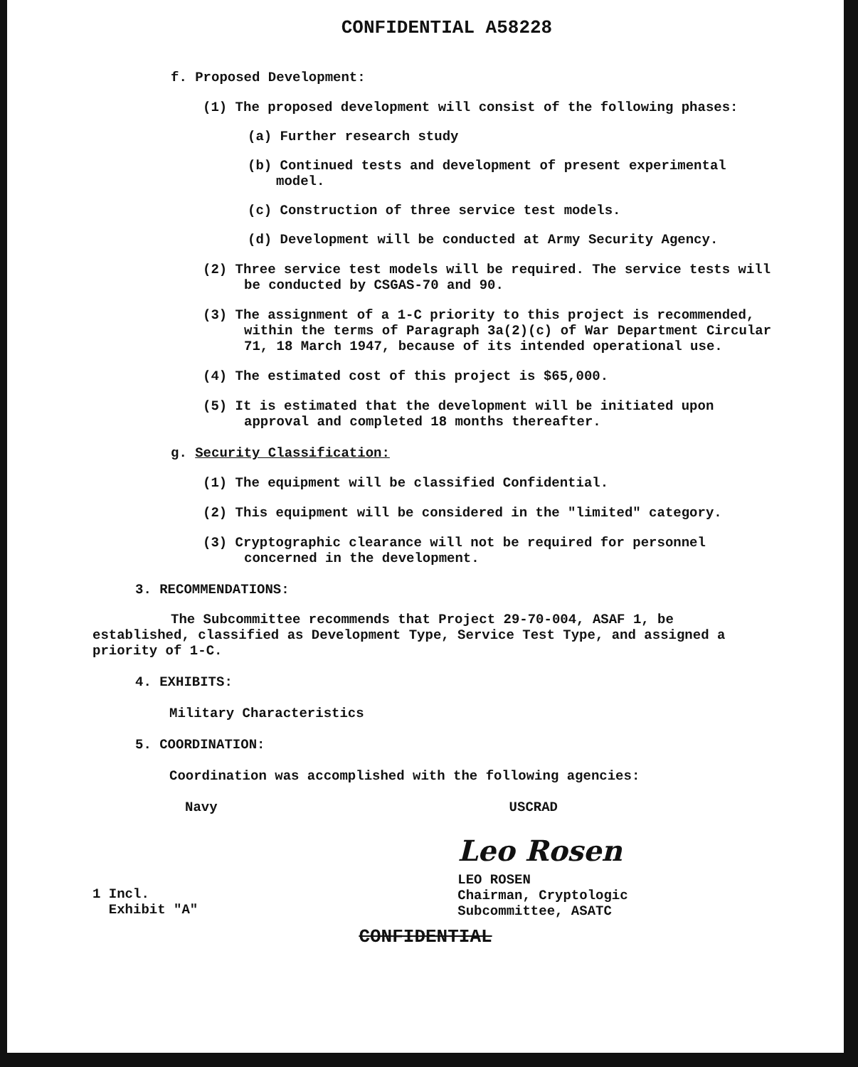CONFIDENTIAL A58228
f. Proposed Development:
(1) The proposed development will consist of the following phases:
(a) Further research study
(b) Continued tests and development of present experimental model.
(c) Construction of three service test models.
(d) Development will be conducted at Army Security Agency.
(2) Three service test models will be required. The service tests will be conducted by CSGAS-70 and 90.
(3) The assignment of a 1-C priority to this project is recommended, within the terms of Paragraph 3a(2)(c) of War Department Circular 71, 18 March 1947, because of its intended operational use.
(4) The estimated cost of this project is $65,000.
(5) It is estimated that the development will be initiated upon approval and completed 18 months thereafter.
g. Security Classification:
(1) The equipment will be classified Confidential.
(2) This equipment will be considered in the "limited" category.
(3) Cryptographic clearance will not be required for personnel concerned in the development.
3. RECOMMENDATIONS:
The Subcommittee recommends that Project 29-70-004, ASAF 1, be established, classified as Development Type, Service Test Type, and assigned a priority of 1-C.
4. EXHIBITS:
Military Characteristics
5. COORDINATION:
Coordination was accomplished with the following agencies:
Navy USCRAD
1 Incl.
Exhibit "A"
Leo Rosen
LEO ROSEN
Chairman, Cryptologic
Subcommittee, ASATC
CONFIDENTIAL